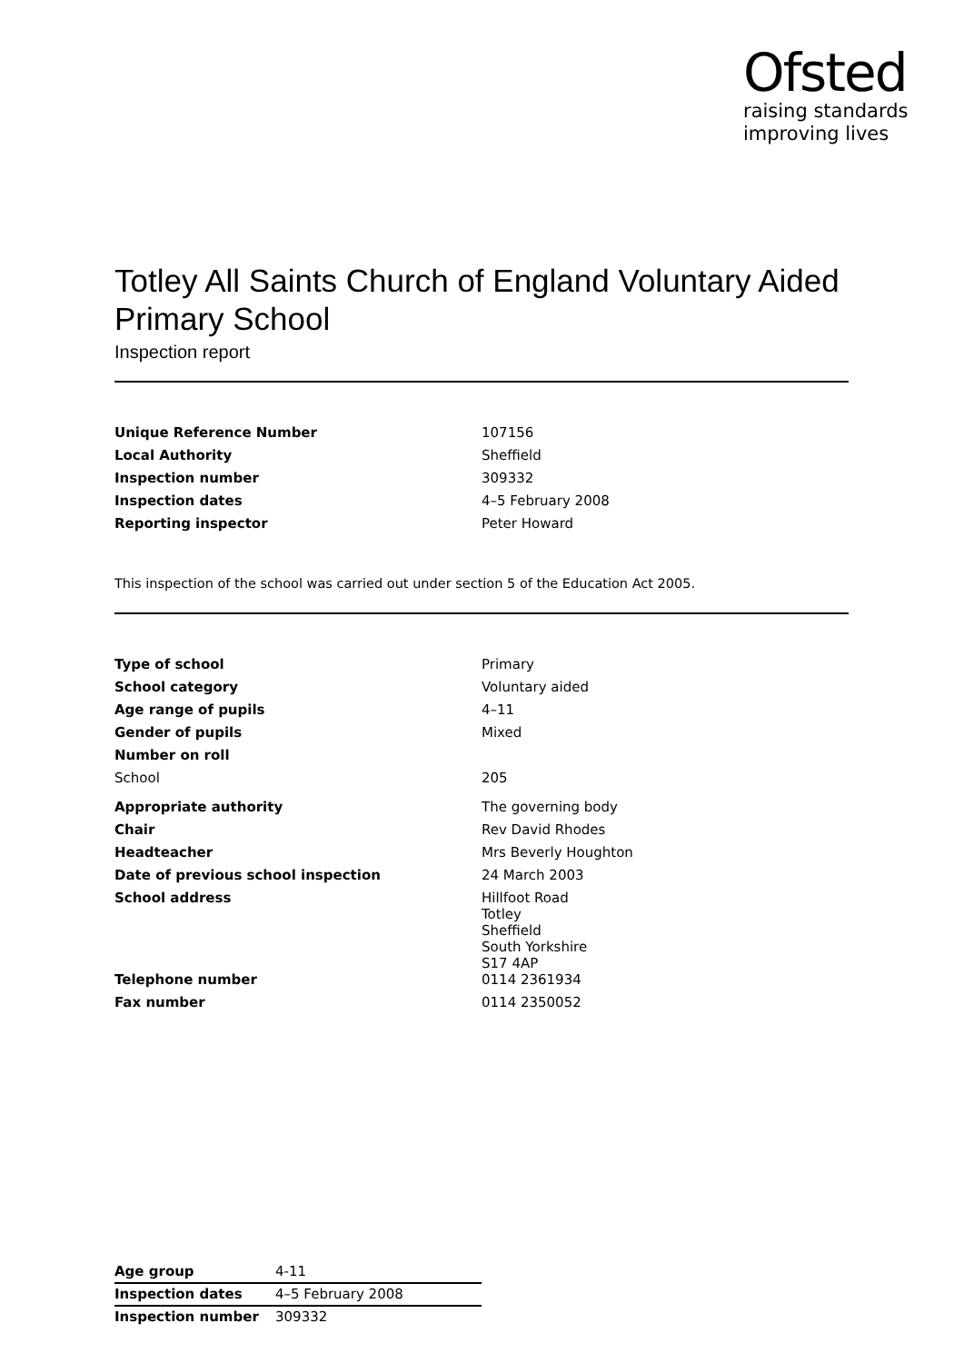Ofsted
raising standards
improving lives
Totley All Saints Church of England Voluntary Aided Primary School
Inspection report
| Unique Reference Number | 107156 |
| Local Authority | Sheffield |
| Inspection number | 309332 |
| Inspection dates | 4–5 February 2008 |
| Reporting inspector | Peter Howard |
This inspection of the school was carried out under section 5 of the Education Act 2005.
| Type of school | Primary |
| School category | Voluntary aided |
| Age range of pupils | 4–11 |
| Gender of pupils | Mixed |
| Number on roll | |
| School | 205 |
| Appropriate authority | The governing body |
| Chair | Rev David Rhodes |
| Headteacher | Mrs Beverly Houghton |
| Date of previous school inspection | 24 March 2003 |
| School address | Hillfoot Road Totley Sheffield South Yorkshire S17 4AP |
| Telephone number | 0114 2361934 |
| Fax number | 0114 2350052 |
| Age group | 4-11 |
| Inspection dates | 4–5 February 2008 |
| Inspection number | 309332 |